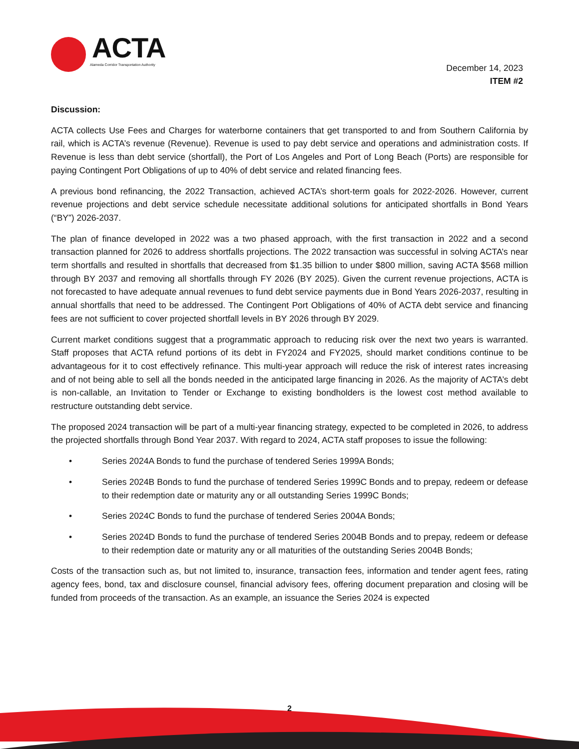ACTA
Alameda Corridor Transportation Authority
December 14, 2023
ITEM #2
Discussion:
ACTA collects Use Fees and Charges for waterborne containers that get transported to and from Southern California by rail, which is ACTA’s revenue (Revenue). Revenue is used to pay debt service and operations and administration costs. If Revenue is less than debt service (shortfall), the Port of Los Angeles and Port of Long Beach (Ports) are responsible for paying Contingent Port Obligations of up to 40% of debt service and related financing fees.
A previous bond refinancing, the 2022 Transaction, achieved ACTA’s short-term goals for 2022-2026. However, current revenue projections and debt service schedule necessitate additional solutions for anticipated shortfalls in Bond Years (“BY”) 2026-2037.
The plan of finance developed in 2022 was a two phased approach, with the first transaction in 2022 and a second transaction planned for 2026 to address shortfalls projections. The 2022 transaction was successful in solving ACTA’s near term shortfalls and resulted in shortfalls that decreased from $1.35 billion to under $800 million, saving ACTA $568 million through BY 2037 and removing all shortfalls through FY 2026 (BY 2025). Given the current revenue projections, ACTA is not forecasted to have adequate annual revenues to fund debt service payments due in Bond Years 2026-2037, resulting in annual shortfalls that need to be addressed. The Contingent Port Obligations of 40% of ACTA debt service and financing fees are not sufficient to cover projected shortfall levels in BY 2026 through BY 2029.
Current market conditions suggest that a programmatic approach to reducing risk over the next two years is warranted. Staff proposes that ACTA refund portions of its debt in FY2024 and FY2025, should market conditions continue to be advantageous for it to cost effectively refinance. This multi-year approach will reduce the risk of interest rates increasing and of not being able to sell all the bonds needed in the anticipated large financing in 2026. As the majority of ACTA’s debt is non-callable, an Invitation to Tender or Exchange to existing bondholders is the lowest cost method available to restructure outstanding debt service.
The proposed 2024 transaction will be part of a multi-year financing strategy, expected to be completed in 2026, to address the projected shortfalls through Bond Year 2037. With regard to 2024, ACTA staff proposes to issue the following:
• Series 2024A Bonds to fund the purchase of tendered Series 1999A Bonds;
• Series 2024B Bonds to fund the purchase of tendered Series 1999C Bonds and to prepay, redeem or defease to their redemption date or maturity any or all outstanding Series 1999C Bonds;
• Series 2024C Bonds to fund the purchase of tendered Series 2004A Bonds;
• Series 2024D Bonds to fund the purchase of tendered Series 2004B Bonds and to prepay, redeem or defease to their redemption date or maturity any or all maturities of the outstanding Series 2004B Bonds;
Costs of the transaction such as, but not limited to, insurance, transaction fees, information and tender agent fees, rating agency fees, bond, tax and disclosure counsel, financial advisory fees, offering document preparation and closing will be funded from proceeds of the transaction. As an example, an issuance the Series 2024 is expected
2